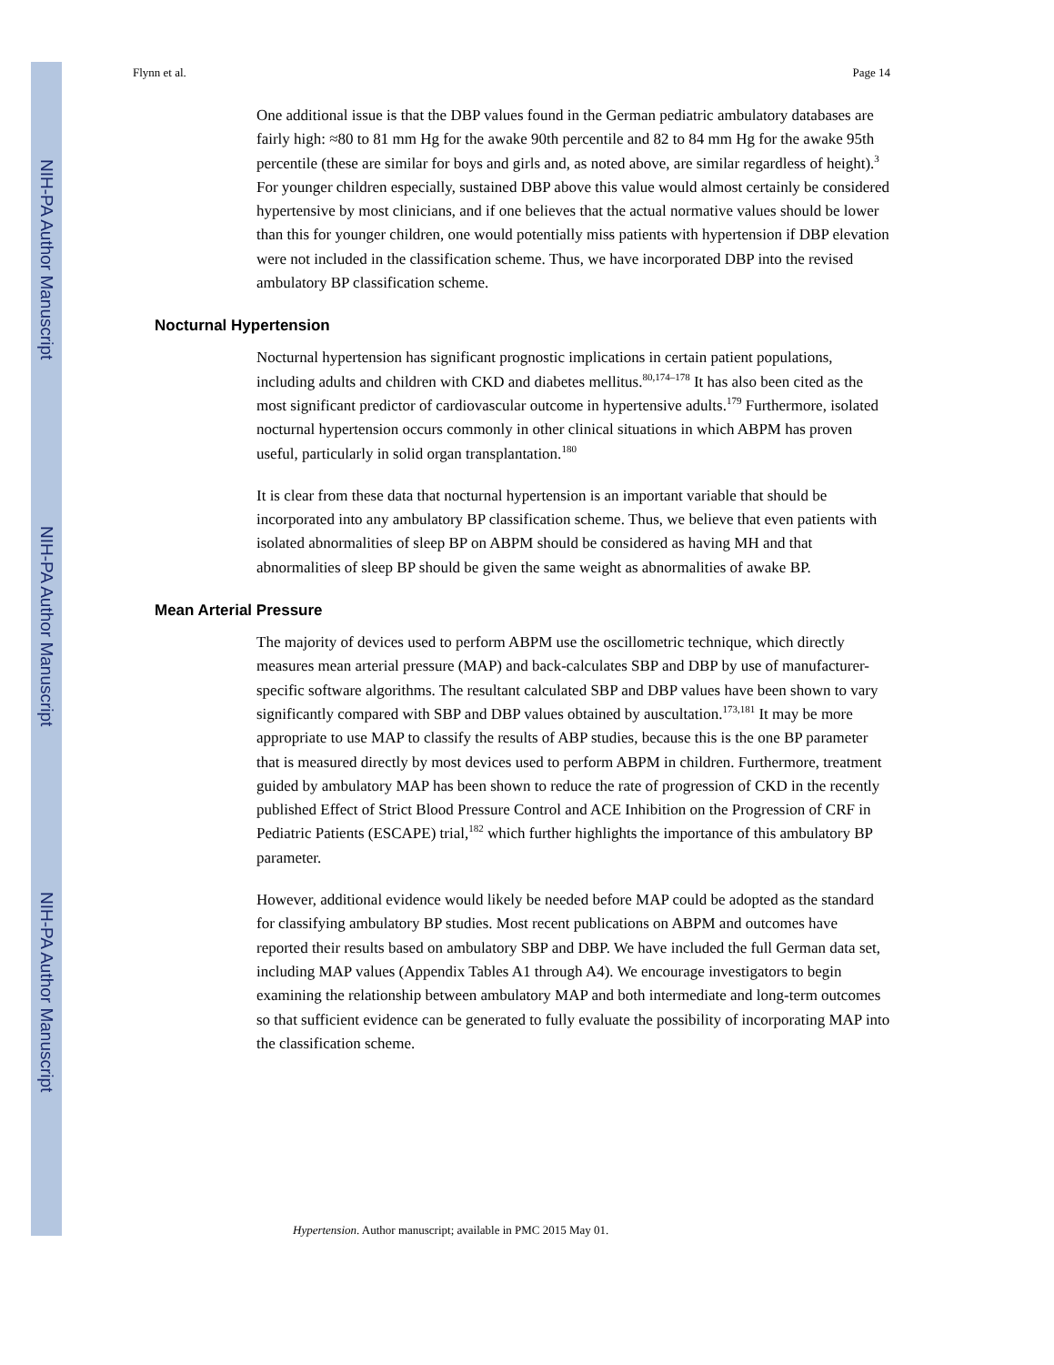NIH-PA Author Manuscript
NIH-PA Author Manuscript
NIH-PA Author Manuscript
Flynn et al. Page 14
One additional issue is that the DBP values found in the German pediatric ambulatory databases are fairly high: ≈80 to 81 mm Hg for the awake 90th percentile and 82 to 84 mm Hg for the awake 95th percentile (these are similar for boys and girls and, as noted above, are similar regardless of height).<sup>3</sup> For younger children especially, sustained DBP above this value would almost certainly be considered hypertensive by most clinicians, and if one believes that the actual normative values should be lower than this for younger children, one would potentially miss patients with hypertension if DBP elevation were not included in the classification scheme. Thus, we have incorporated DBP into the revised ambulatory BP classification scheme.
Nocturnal Hypertension
Nocturnal hypertension has significant prognostic implications in certain patient populations, including adults and children with CKD and diabetes mellitus.<sup>80,174–178</sup> It has also been cited as the most significant predictor of cardiovascular outcome in hypertensive adults.<sup>179</sup> Furthermore, isolated nocturnal hypertension occurs commonly in other clinical situations in which ABPM has proven useful, particularly in solid organ transplantation.<sup>180</sup>
It is clear from these data that nocturnal hypertension is an important variable that should be incorporated into any ambulatory BP classification scheme. Thus, we believe that even patients with isolated abnormalities of sleep BP on ABPM should be considered as having MH and that abnormalities of sleep BP should be given the same weight as abnormalities of awake BP.
Mean Arterial Pressure
The majority of devices used to perform ABPM use the oscillometric technique, which directly measures mean arterial pressure (MAP) and back-calculates SBP and DBP by use of manufacturer-specific software algorithms. The resultant calculated SBP and DBP values have been shown to vary significantly compared with SBP and DBP values obtained by auscultation.<sup>173,181</sup> It may be more appropriate to use MAP to classify the results of ABP studies, because this is the one BP parameter that is measured directly by most devices used to perform ABPM in children. Furthermore, treatment guided by ambulatory MAP has been shown to reduce the rate of progression of CKD in the recently published Effect of Strict Blood Pressure Control and ACE Inhibition on the Progression of CRF in Pediatric Patients (ESCAPE) trial,<sup>182</sup> which further highlights the importance of this ambulatory BP parameter.
However, additional evidence would likely be needed before MAP could be adopted as the standard for classifying ambulatory BP studies. Most recent publications on ABPM and outcomes have reported their results based on ambulatory SBP and DBP. We have included the full German data set, including MAP values (Appendix Tables A1 through A4). We encourage investigators to begin examining the relationship between ambulatory MAP and both intermediate and long-term outcomes so that sufficient evidence can be generated to fully evaluate the possibility of incorporating MAP into the classification scheme.
Hypertension. Author manuscript; available in PMC 2015 May 01.